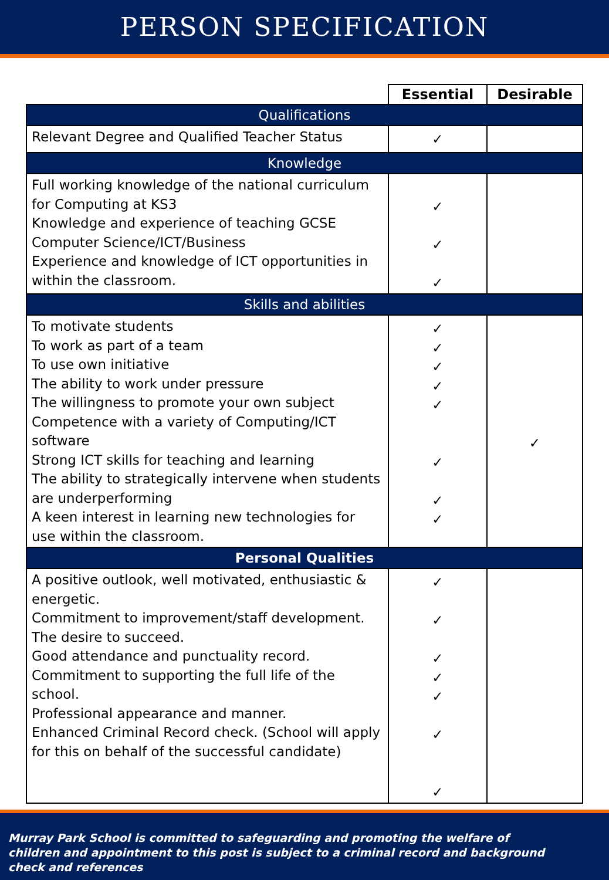PERSON SPECIFICATION
| | Essential | Desirable |
| --- | --- | --- |
| Qualifications | | |
| Relevant Degree and Qualified Teacher Status | ✓ | |
| Knowledge | | |
| Full working knowledge of the national curriculum for Computing at KS3 Knowledge and experience of teaching GCSE Computer Science/ICT/Business Experience and knowledge of ICT opportunities in within the classroom. | ✓ ✓ ✓ | |
| Skills and abilities | | |
| To motivate students To work as part of a team To use own initiative The ability to work under pressure The willingness to promote your own subject Competence with a variety of Computing/ICT software Strong ICT skills for teaching and learning The ability to strategically intervene when students are underperforming A keen interest in learning new technologies for use within the classroom. | ✓ ✓ ✓ ✓ ✓ ✓ ✓ ✓ | ✓ |
| Personal Qualities | | |
| A positive outlook, well motivated, enthusiastic & energetic. Commitment to improvement/staff development. The desire to succeed. Good attendance and punctuality record. Commitment to supporting the full life of the school. Professional appearance and manner. Enhanced Criminal Record check. (School will apply for this on behalf of the successful candidate) | ✓ ✓ ✓ ✓ ✓ ✓ ✓ | |
Murray Park School is committed to safeguarding and promoting the welfare of children and appointment to this post is subject to a criminal record and background check and references